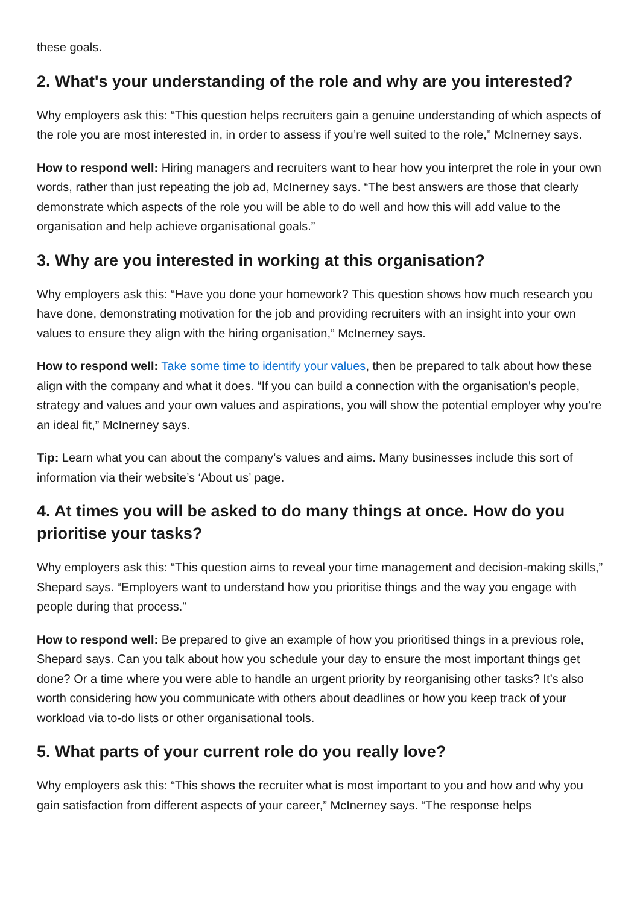these goals.
2. What's your understanding of the role and why are you interested?
Why employers ask this: “This question helps recruiters gain a genuine understanding of which aspects of the role you are most interested in, in order to assess if you’re well suited to the role,” McInerney says.
How to respond well: Hiring managers and recruiters want to hear how you interpret the role in your own words, rather than just repeating the job ad, McInerney says. “The best answers are those that clearly demonstrate which aspects of the role you will be able to do well and how this will add value to the organisation and help achieve organisational goals.”
3. Why are you interested in working at this organisation?
Why employers ask this: “Have you done your homework? This question shows how much research you have done, demonstrating motivation for the job and providing recruiters with an insight into your own values to ensure they align with the hiring organisation,” McInerney says.
How to respond well: Take some time to identify your values, then be prepared to talk about how these align with the company and what it does. “If you can build a connection with the organisation's people, strategy and values and your own values and aspirations, you will show the potential employer why you’re an ideal fit,” McInerney says.
Tip: Learn what you can about the company’s values and aims. Many businesses include this sort of information via their website’s ‘About us’ page.
4. At times you will be asked to do many things at once. How do you prioritise your tasks?
Why employers ask this: “This question aims to reveal your time management and decision-making skills,” Shepard says. “Employers want to understand how you prioritise things and the way you engage with people during that process.”
How to respond well: Be prepared to give an example of how you prioritised things in a previous role, Shepard says. Can you talk about how you schedule your day to ensure the most important things get done? Or a time where you were able to handle an urgent priority by reorganising other tasks? It’s also worth considering how you communicate with others about deadlines or how you keep track of your workload via to-do lists or other organisational tools.
5. What parts of your current role do you really love?
Why employers ask this: “This shows the recruiter what is most important to you and how and why you gain satisfaction from different aspects of your career,” McInerney says. “The response helps